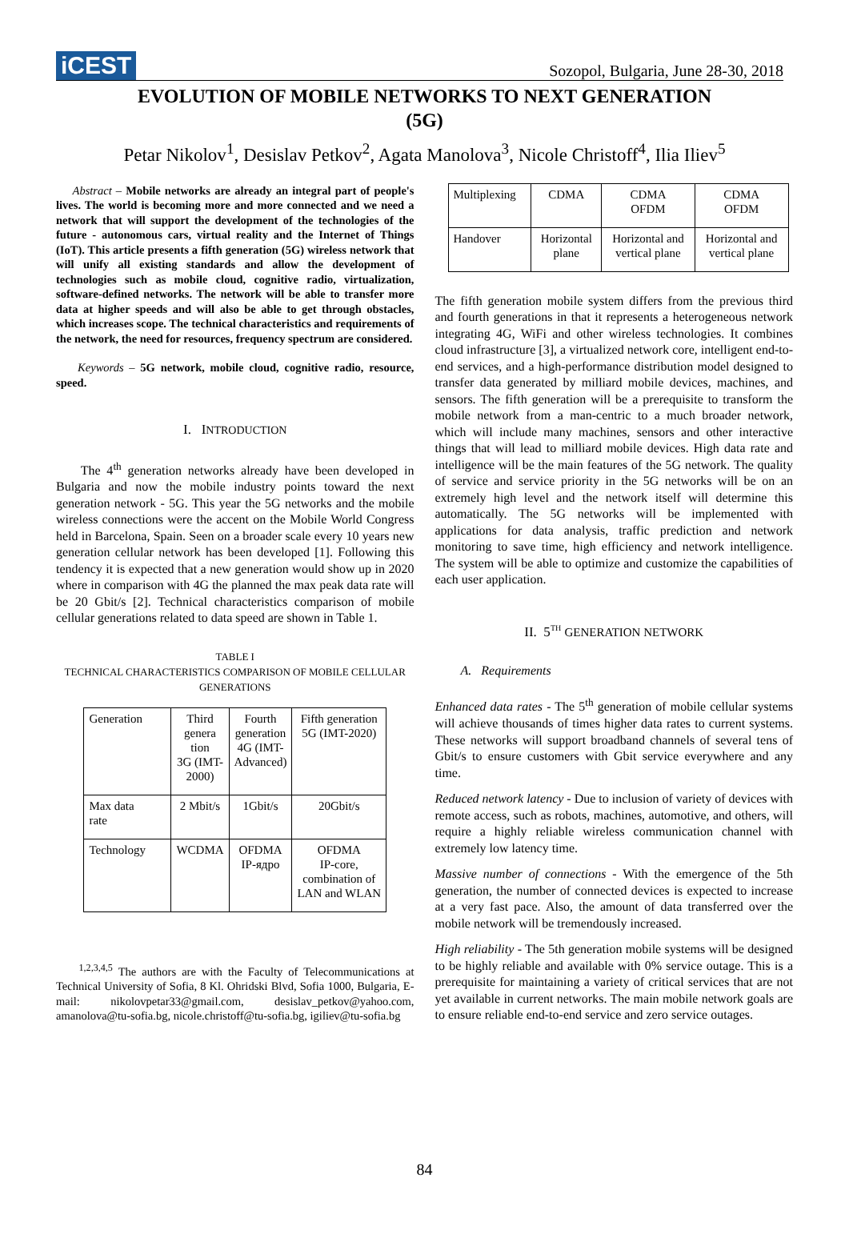iCEST
Sozopol, Bulgaria, June 28-30, 2018
EVOLUTION OF MOBILE NETWORKS TO NEXT GENERATION
(5G)
Petar Nikolov<sup>1</sup>, Desislav Petkov<sup>2</sup>, Agata Manolova<sup>3</sup>, Nicole Christoff<sup>4</sup>, Ilia Iliev<sup>5</sup>
Abstract – Mobile networks are already an integral part of people's lives. The world is becoming more and more connected and we need a network that will support the development of the technologies of the future - autonomous cars, virtual reality and the Internet of Things (IoT). This article presents a fifth generation (5G) wireless network that will unify all existing standards and allow the development of technologies such as mobile cloud, cognitive radio, virtualization, software-defined networks. The network will be able to transfer more data at higher speeds and will also be able to get through obstacles, which increases scope. The technical characteristics and requirements of the network, the need for resources, frequency spectrum are considered.
Keywords – 5G network, mobile cloud, cognitive radio, resource, speed.
I. INTRODUCTION
The 4<sup>th</sup> generation networks already have been developed in Bulgaria and now the mobile industry points toward the next generation network - 5G. This year the 5G networks and the mobile wireless connections were the accent on the Mobile World Congress held in Barcelona, Spain. Seen on a broader scale every 10 years new generation cellular network has been developed [1]. Following this tendency it is expected that a new generation would show up in 2020 where in comparison with 4G the planned the max peak data rate will be 20 Gbit/s [2]. Technical characteristics comparison of mobile cellular generations related to data speed are shown in Table 1.
TABLE I
TECHNICAL CHARACTERISTICS COMPARISON OF MOBILE CELLULAR GENERATIONS
| Generation | Third genera tion 3G (IMT- 2000) | Fourth generation 4G (IMT- Advanced) | Fifth generation 5G (IMT-2020) |
| Max data rate | 2 Mbit/s | 1Gbit/s | 20Gbit/s |
| Technology | WCDMA | OFDMA IP-ядро | OFDMA IP-core, combination of LAN and WLAN |
<sup>1,2,3,4,5</sup> The authors are with the Faculty of Telecommunications at Technical University of Sofia, 8 Kl. Ohridski Blvd, Sofia 1000, Bulgaria, E-mail: nikolovpetar33@gmail.com, desislav_petkov@yahoo.com, amanolova@tu-sofia.bg, nicole.christoff@tu-sofia.bg, igiliev@tu-sofia.bg
| Multiplexing | CDMA | CDMA OFDM | CDMA OFDM |
| Handover | Horizontal plane | Horizontal and vertical plane | Horizontal and vertical plane |
The fifth generation mobile system differs from the previous third and fourth generations in that it represents a heterogeneous network integrating 4G, WiFi and other wireless technologies. It combines cloud infrastructure [3], a virtualized network core, intelligent end-to-end services, and a high-performance distribution model designed to transfer data generated by milliard mobile devices, machines, and sensors. The fifth generation will be a prerequisite to transform the mobile network from a man-centric to a much broader network, which will include many machines, sensors and other interactive things that will lead to milliard mobile devices. High data rate and intelligence will be the main features of the 5G network. The quality of service and service priority in the 5G networks will be on an extremely high level and the network itself will determine this automatically. The 5G networks will be implemented with applications for data analysis, traffic prediction and network monitoring to save time, high efficiency and network intelligence. The system will be able to optimize and customize the capabilities of each user application.
II. 5<sup>TH</sup> GENERATION NETWORK
A. Requirements
Enhanced data rates - The 5<sup>th</sup> generation of mobile cellular systems will achieve thousands of times higher data rates to current systems. These networks will support broadband channels of several tens of Gbit/s to ensure customers with Gbit service everywhere and any time.
Reduced network latency - Due to inclusion of variety of devices with remote access, such as robots, machines, automotive, and others, will require a highly reliable wireless communication channel with extremely low latency time.
Massive number of connections - With the emergence of the 5th generation, the number of connected devices is expected to increase at a very fast pace. Also, the amount of data transferred over the mobile network will be tremendously increased.
High reliability - The 5th generation mobile systems will be designed to be highly reliable and available with 0% service outage. This is a prerequisite for maintaining a variety of critical services that are not yet available in current networks. The main mobile network goals are to ensure reliable end-to-end service and zero service outages.
84